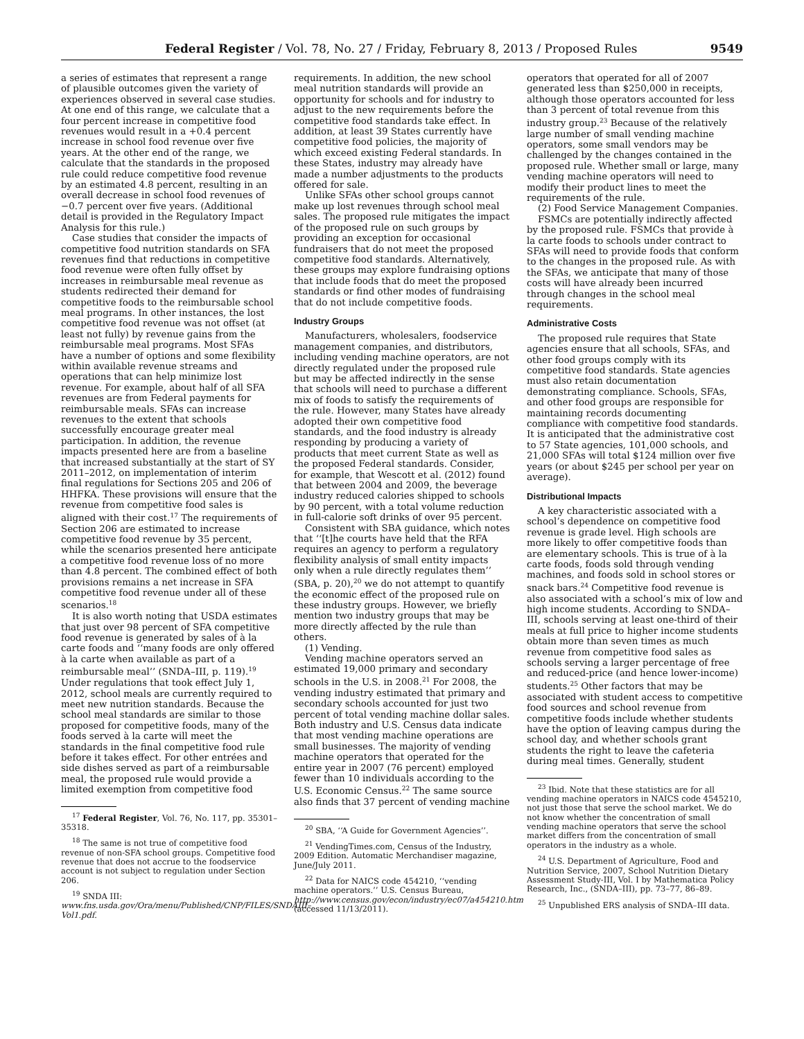Federal Register / Vol. 78, No. 27 / Friday, February 8, 2013 / Proposed Rules 9549
a series of estimates that represent a range of plausible outcomes given the variety of experiences observed in several case studies. At one end of this range, we calculate that a four percent increase in competitive food revenues would result in a +0.4 percent increase in school food revenue over five years. At the other end of the range, we calculate that the standards in the proposed rule could reduce competitive food revenue by an estimated 4.8 percent, resulting in an overall decrease in school food revenues of −0.7 percent over five years. (Additional detail is provided in the Regulatory Impact Analysis for this rule.)
Case studies that consider the impacts of competitive food nutrition standards on SFA revenues find that reductions in competitive food revenue were often fully offset by increases in reimbursable meal revenue as students redirected their demand for competitive foods to the reimbursable school meal programs. In other instances, the lost competitive food revenue was not offset (at least not fully) by revenue gains from the reimbursable meal programs. Most SFAs have a number of options and some flexibility within available revenue streams and operations that can help minimize lost revenue. For example, about half of all SFA revenues are from Federal payments for reimbursable meals. SFAs can increase revenues to the extent that schools successfully encourage greater meal participation. In addition, the revenue impacts presented here are from a baseline that increased substantially at the start of SY 2011–2012, on implementation of interim final regulations for Sections 205 and 206 of HHFKA. These provisions will ensure that the revenue from competitive food sales is aligned with their cost.<sup>17</sup> The requirements of Section 206 are estimated to increase competitive food revenue by 35 percent, while the scenarios presented here anticipate a competitive food revenue loss of no more than 4.8 percent. The combined effect of both provisions remains a net increase in SFA competitive food revenue under all of these scenarios.<sup>18</sup>
It is also worth noting that USDA estimates that just over 98 percent of SFA competitive food revenue is generated by sales of à la carte foods and ‘‘many foods are only offered à la carte when available as part of a reimbursable meal’’ (SNDA–III, p. 119).<sup>19</sup> Under regulations that took effect July 1, 2012, school meals are currently required to meet new nutrition standards. Because the school meal standards are similar to those proposed for competitive foods, many of the foods served à la carte will meet the standards in the final competitive food rule before it takes effect. For other entrées and side dishes served as part of a reimbursable meal, the proposed rule would provide a limited exemption from competitive food
<sup>17</sup> Federal Register, Vol. 76, No. 117, pp. 35301–35318.
<sup>18</sup> The same is not true of competitive food revenue of non-SFA school groups. Competitive food revenue that does not accrue to the foodservice account is not subject to regulation under Section 206.
<sup>19</sup> SNDA III: www.fns.usda.gov/Ora/menu/Published/CNP/FILES/SNDAIII–Vol1.pdf.
requirements. In addition, the new school meal nutrition standards will provide an opportunity for schools and for industry to adjust to the new requirements before the competitive food standards take effect. In addition, at least 39 States currently have competitive food policies, the majority of which exceed existing Federal standards. In these States, industry may already have made a number adjustments to the products offered for sale.
Unlike SFAs other school groups cannot make up lost revenues through school meal sales. The proposed rule mitigates the impact of the proposed rule on such groups by providing an exception for occasional fundraisers that do not meet the proposed competitive food standards. Alternatively, these groups may explore fundraising options that include foods that do meet the proposed standards or find other modes of fundraising that do not include competitive foods.
Industry Groups
Manufacturers, wholesalers, foodservice management companies, and distributors, including vending machine operators, are not directly regulated under the proposed rule but may be affected indirectly in the sense that schools will need to purchase a different mix of foods to satisfy the requirements of the rule. However, many States have already adopted their own competitive food standards, and the food industry is already responding by producing a variety of products that meet current State as well as the proposed Federal standards. Consider, for example, that Wescott et al. (2012) found that between 2004 and 2009, the beverage industry reduced calories shipped to schools by 90 percent, with a total volume reduction in full-calorie soft drinks of over 95 percent.
Consistent with SBA guidance, which notes that ‘‘[t]he courts have held that the RFA requires an agency to perform a regulatory flexibility analysis of small entity impacts only when a rule directly regulates them’’ (SBA, p. 20),<sup>20</sup> we do not attempt to quantify the economic effect of the proposed rule on these industry groups. However, we briefly mention two industry groups that may be more directly affected by the rule than others.
(1) Vending.
Vending machine operators served an estimated 19,000 primary and secondary schools in the U.S. in 2008.<sup>21</sup> For 2008, the vending industry estimated that primary and secondary schools accounted for just two percent of total vending machine dollar sales. Both industry and U.S. Census data indicate that most vending machine operations are small businesses. The majority of vending machine operators that operated for the entire year in 2007 (76 percent) employed fewer than 10 individuals according to the U.S. Economic Census.<sup>22</sup> The same source also finds that 37 percent of vending machine
<sup>20</sup> SBA, ‘‘A Guide for Government Agencies’’.
<sup>21</sup> VendingTimes.com, Census of the Industry, 2009 Edition. Automatic Merchandiser magazine, June/July 2011.
<sup>22</sup> Data for NAICS code 454210, ‘‘vending machine operators.’’ U.S. Census Bureau, http://www.census.gov/econ/industry/ec07/a454210.htm (accessed 11/13/2011).
operators that operated for all of 2007 generated less than $250,000 in receipts, although those operators accounted for less than 3 percent of total revenue from this industry group.<sup>23</sup> Because of the relatively large number of small vending machine operators, some small vendors may be challenged by the changes contained in the proposed rule. Whether small or large, many vending machine operators will need to modify their product lines to meet the requirements of the rule.
(2) Food Service Management Companies.
FSMCs are potentially indirectly affected by the proposed rule. FSMCs that provide à la carte foods to schools under contract to SFAs will need to provide foods that conform to the changes in the proposed rule. As with the SFAs, we anticipate that many of those costs will have already been incurred through changes in the school meal requirements.
Administrative Costs
The proposed rule requires that State agencies ensure that all schools, SFAs, and other food groups comply with its competitive food standards. State agencies must also retain documentation demonstrating compliance. Schools, SFAs, and other food groups are responsible for maintaining records documenting compliance with competitive food standards. It is anticipated that the administrative cost to 57 State agencies, 101,000 schools, and 21,000 SFAs will total $124 million over five years (or about $245 per school per year on average).
Distributional Impacts
A key characteristic associated with a school’s dependence on competitive food revenue is grade level. High schools are more likely to offer competitive foods than are elementary schools. This is true of à la carte foods, foods sold through vending machines, and foods sold in school stores or snack bars.<sup>24</sup> Competitive food revenue is also associated with a school’s mix of low and high income students. According to SNDA–III, schools serving at least one-third of their meals at full price to higher income students obtain more than seven times as much revenue from competitive food sales as schools serving a larger percentage of free and reduced-price (and hence lower-income) students.<sup>25</sup> Other factors that may be associated with student access to competitive food sources and school revenue from competitive foods include whether students have the option of leaving campus during the school day, and whether schools grant students the right to leave the cafeteria during meal times. Generally, student
<sup>23</sup> Ibid. Note that these statistics are for all vending machine operators in NAICS code 4545210, not just those that serve the school market. We do not know whether the concentration of small vending machine operators that serve the school market differs from the concentration of small operators in the industry as a whole.
<sup>24</sup> U.S. Department of Agriculture, Food and Nutrition Service, 2007, School Nutrition Dietary Assessment Study-III, Vol. I by Mathematica Policy Research, Inc., (SNDA–III), pp. 73–77, 86–89.
<sup>25</sup> Unpublished ERS analysis of SNDA–III data.